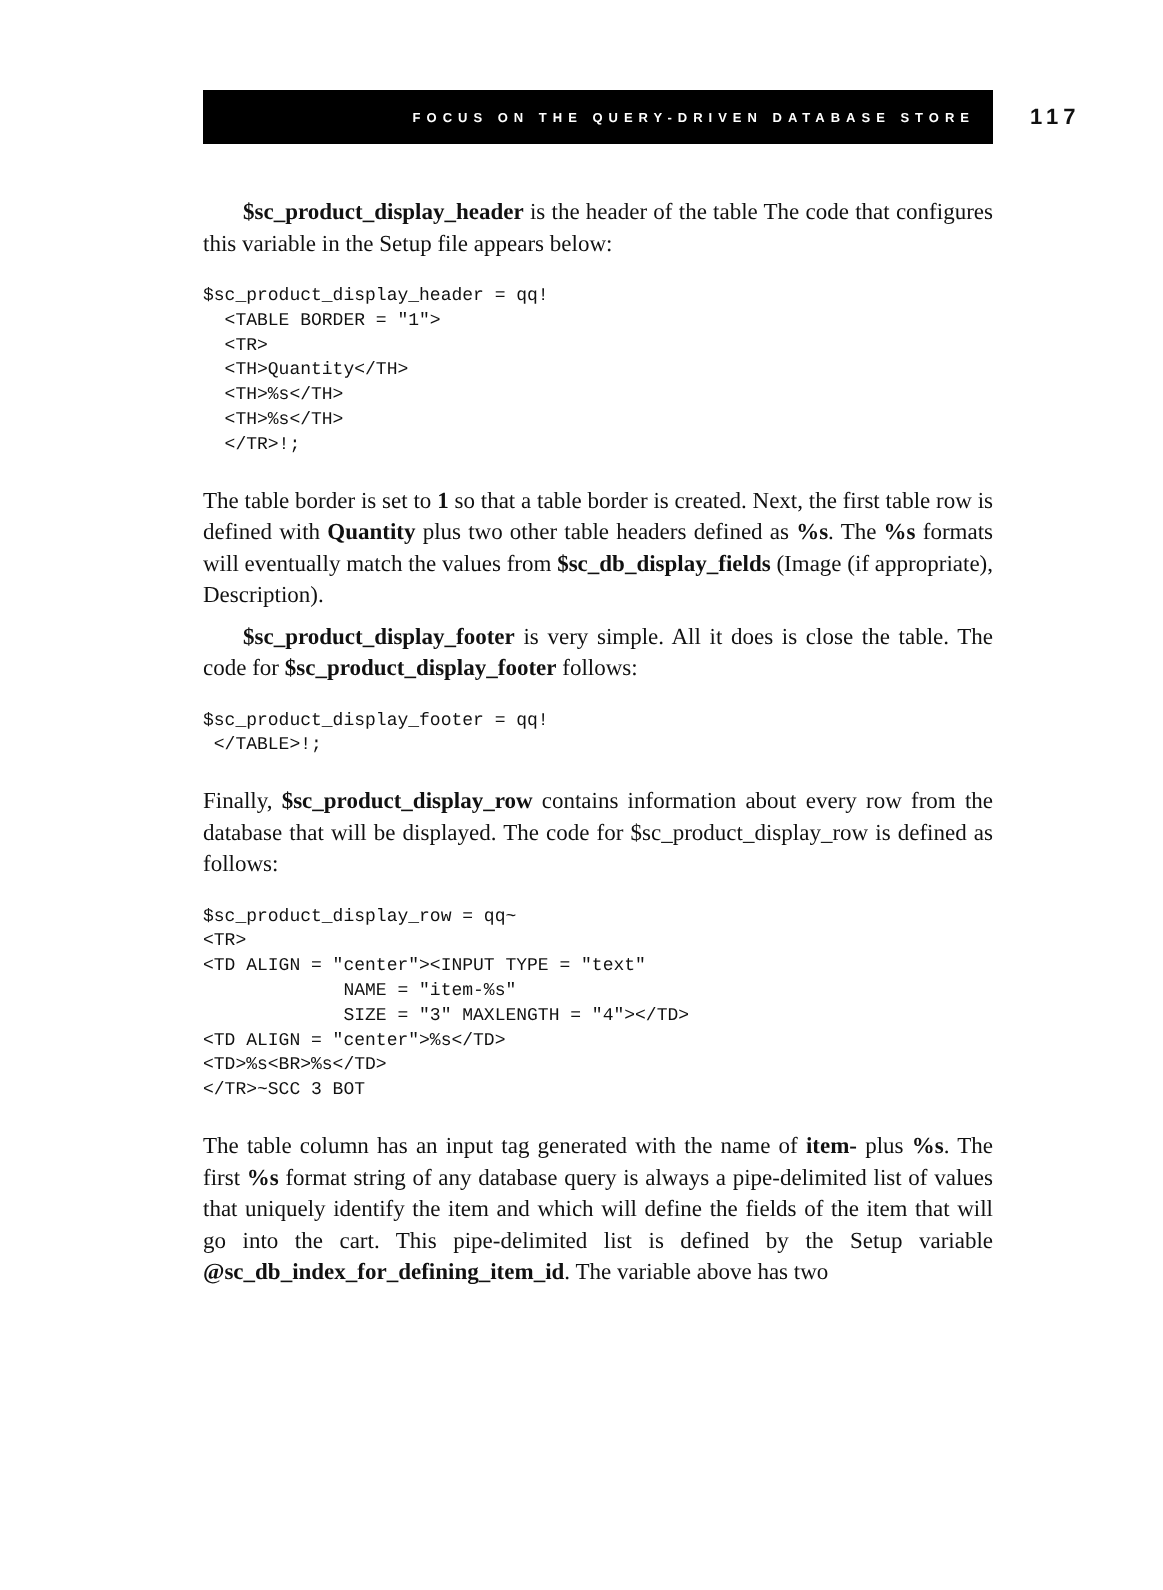FOCUS ON THE QUERY-DRIVEN DATABASE STORE 117
$sc_product_display_header is the header of the table The code that configures this variable in the Setup file appears below:
$sc_product_display_header = qq!
  <TABLE BORDER = "1">
  <TR>
  <TH>Quantity</TH>
  <TH>%s</TH>
  <TH>%s</TH>
  </TR>!;
The table border is set to 1 so that a table border is created. Next, the first table row is defined with Quantity plus two other table headers defined as %s. The %s formats will eventually match the values from $sc_db_display_fields (Image (if appropriate), Description).
$sc_product_display_footer is very simple. All it does is close the table. The code for $sc_product_display_footer follows:
$sc_product_display_footer = qq!
 </TABLE>!;
Finally, $sc_product_display_row contains information about every row from the database that will be displayed. The code for $sc_product_display_row is defined as follows:
$sc_product_display_row = qq~
<TR>
<TD ALIGN = "center"><INPUT TYPE = "text"
             NAME = "item-%s"
             SIZE = "3" MAXLENGTH = "4"></TD>
<TD ALIGN = "center">%s</TD>
<TD>%s<BR>%s</TD>
</TR>~SCC 3 BOT
The table column has an input tag generated with the name of item- plus %s. The first %s format string of any database query is always a pipe-delimited list of values that uniquely identify the item and which will define the fields of the item that will go into the cart. This pipe-delimited list is defined by the Setup variable @sc_db_index_for_defining_item_id. The variable above has two